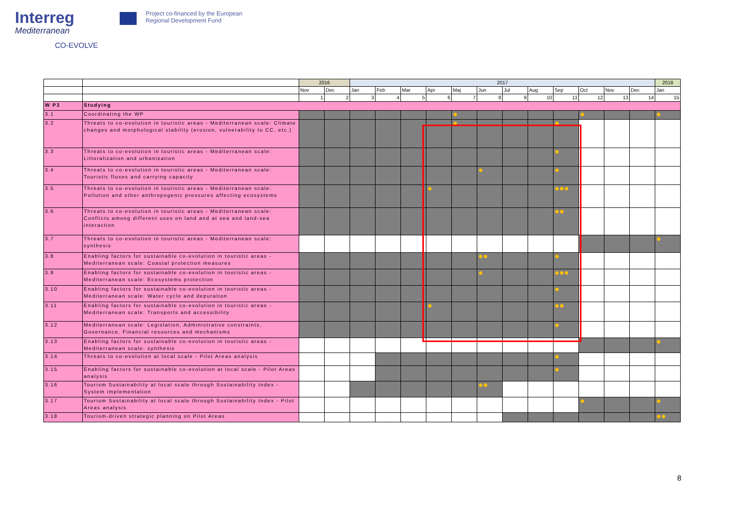Interreg
Mediterranean
CO-EVOLVE
Project co-financed by the European
Regional Development Fund
| | | 2016 | | 2017 | | | | | | | | | | | | 2018 |
| --- | --- | --- | --- | --- | --- | --- | --- | --- | --- | --- | --- | --- | --- | --- | --- | --- |
| | | Nov | Dec | Jan | Feb | Mar | Apr | Maj | Jun | Jul | Aug | Sep | Oct | Nov | Dec | Jan |
| | | 1 | 2 | 3 | 4 | 5 | 6 | 7 | 8 | 9 | 10 | 11 | 12 | 13 | 14 | 15 |
| W P3 | Studying | | | | | | | | | | | | | | | |
| 3.1 | Coordinating the WP | | | | | | | ● | | | | | ● | | | ● |
| 3.2 | Threats to co-evolution in touristic areas - Mediterranean scale: Climate changes and morphological stability (erosion, vulnerability to CC, etc.) | | | | | | | ● | | | | ● | | | | |
| 3.3 | Threats to co-evolution in touristic areas - Mediterranean scale: Littoralization and urbanization | | | | | | | | | | | ● | | | | |
| 3.4 | Threats to co-evolution in touristic areas - Mediterranean scale: Touristic fluxes and carrying capacity | | | | | | | | ● | | | ● | | | | |
| 3.5 | Threats to co-evolution in touristic areas - Mediterranean scale: Pollution and other anthropogenic pressures affecting ecosystems | | | | | | ● | | | | | ●●● | | | | |
| 3.6 | Threats to co-evolution in touristic areas - Mediterranean scale: Conflicts among different uses on land and at sea and land-sea interaction | | | | | | | | | | | ●● | | | | |
| 3.7 | Threats to co-evolution in touristic areas - Mediterranean scale: synthesis | | | | | | | | | | | | | | | ● |
| 3.8 | Enabling factors for sustainable co-evolution in touristic areas - Mediterranean scale: Coastal protection measures | | | | | | | | ●● | | | ● | | | | |
| 3.9 | Enabling factors for sustainable co-evolution in touristic areas - Mediterranean scale: Ecosystems protection | | | | | | | | ● | | | ●●● | | | | |
| 3.10 | Enabling factors for sustainable co-evolution in touristic areas - Mediterranean scale: Water cycle and depuration | | | | | | | | | | | ● | | | | |
| 3.11 | Enabling factors for sustainable co-evolution in touristic areas - Mediterranean scale: Transports and accessibility | | | | | | ● | | | | | ●● | | | | |
| 3.12 | Mediterranean scale: Legislation, Administrative constraints, Governance, Financial resources and mechanisms | | | | | | | | | | | ● | | | | |
| 3.13 | Enabling factors for sustainable co-evolution in touristic areas - Mediterranean scale: synthesis | | | | | | | | | | | | | | | ● |
| 3.14 | Threats to co-evolution at local scale - Pilot Areas analysis | | | | | | | | | | | ● | | | | |
| 3.15 | Enabling factors for sustainable co-evolution at local scale - Pilot Areas analysis | | | | | | | | | | | ● | | | | |
| 3.16 | Tourism Sustainability at local scale through Sustainability Index - System implementation | | | | | | | | ●● | | | | | | | |
| 3.17 | Tourism Sustainability at local scale through Sustainability Index - Pilot Areas analysis | | | | | | | | | | | | ● | | | ● |
| 3.18 | Tourism-driven strategic planning on Pilot Areas | | | | | | | | | | | | | | | ●● |
8